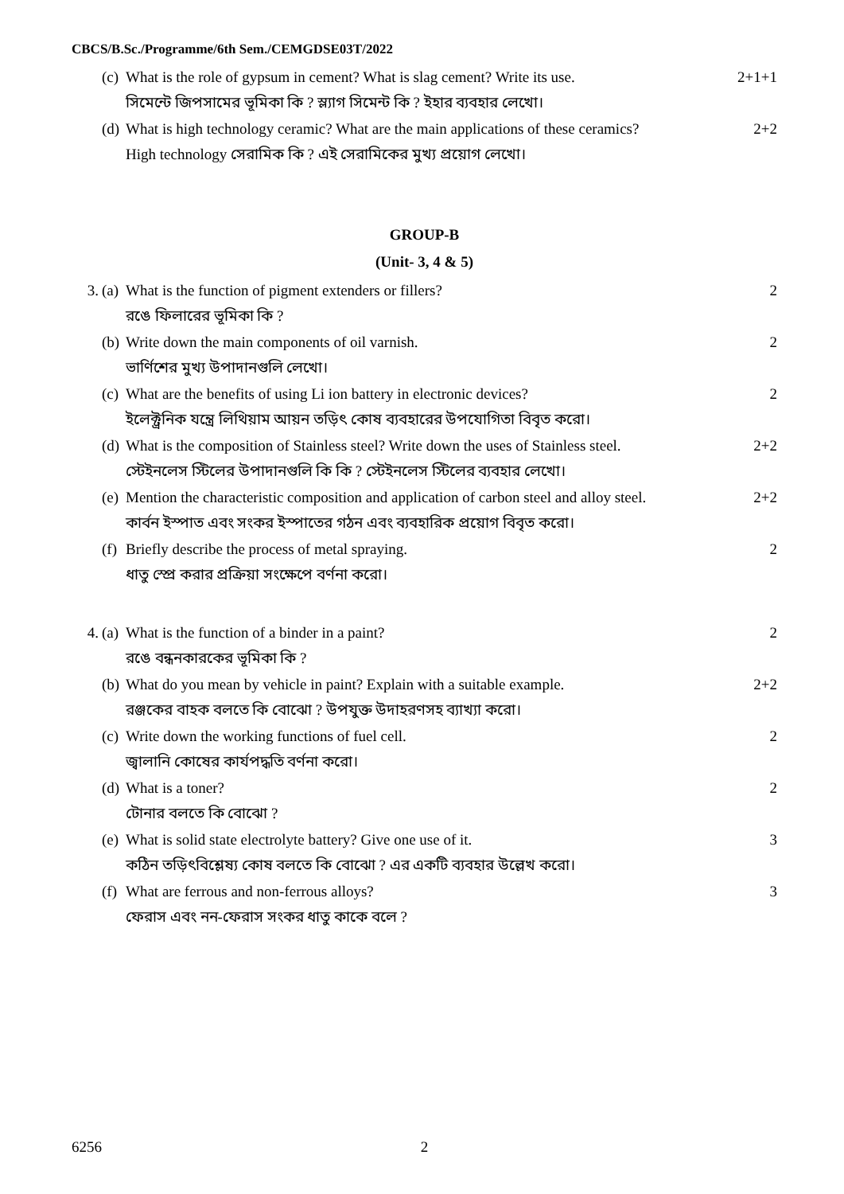CBCS/B.Sc./Programme/6th Sem./CEMGDSE03T/2022
(c) What is the role of gypsum in cement? What is slag cement? Write its use. 2+1+1
সিমেন্টে জিপসামের ভূমিকা কি ? স্ল্যাগ সিমেন্ট কি ? ইহার ব্যবহার লেখো।
(d) What is high technology ceramic? What are the main applications of these ceramics? 2+2
High technology সেরামিক কি ? এই সেরামিকের মুখ্য প্রয়োগ লেখো।
GROUP-B
(Unit- 3, 4 & 5)
3. (a) What is the function of pigment extenders or fillers? 2
রঙে ফিলারের ভূমিকা কি ?
(b) Write down the main components of oil varnish. 2
ভার্ণিশের মুখ্য উপাদানগুলি লেখো।
(c) What are the benefits of using Li ion battery in electronic devices? 2
ইলেক্ট্রনিক যন্ত্রে লিথিয়াম আয়ন তড়িৎ কোষ ব্যবহারের উপযোগিতা বিবৃত করো।
(d) What is the composition of Stainless steel? Write down the uses of Stainless steel. 2+2
স্টেইনলেস স্টিলের উপাদানগুলি কি কি ? স্টেইনলেস স্টিলের ব্যবহার লেখো।
(e) Mention the characteristic composition and application of carbon steel and alloy steel. 2+2
কার্বন ইস্পাত এবং সংকর ইস্পাতের গঠন এবং ব্যবহারিক প্রয়োগ বিবৃত করো।
(f) Briefly describe the process of metal spraying. 2
ধাতু স্প্রে করার প্রক্রিয়া সংক্ষেপে বর্ণনা করো।
4. (a) What is the function of a binder in a paint? 2
রঙে বন্ধনকারকের ভূমিকা কি ?
(b) What do you mean by vehicle in paint? Explain with a suitable example. 2+2
রঞ্জকের বাহক বলতে কি বোঝো ? উপযুক্ত উদাহরণসহ ব্যাখ্যা করো।
(c) Write down the working functions of fuel cell. 2
জ্বালানি কোষের কার্যপদ্ধতি বর্ণনা করো।
(d) What is a toner? 2
টোনার বলতে কি বোঝো ?
(e) What is solid state electrolyte battery? Give one use of it. 3
কঠিন তড়িৎবিশ্লেষ্য কোষ বলতে কি বোঝো ? এর একটি ব্যবহার উল্লেখ করো।
(f) What are ferrous and non-ferrous alloys? 3
ফেরাস এবং নন-ফেরাস সংকর ধাতু কাকে বলে ?
6256 2